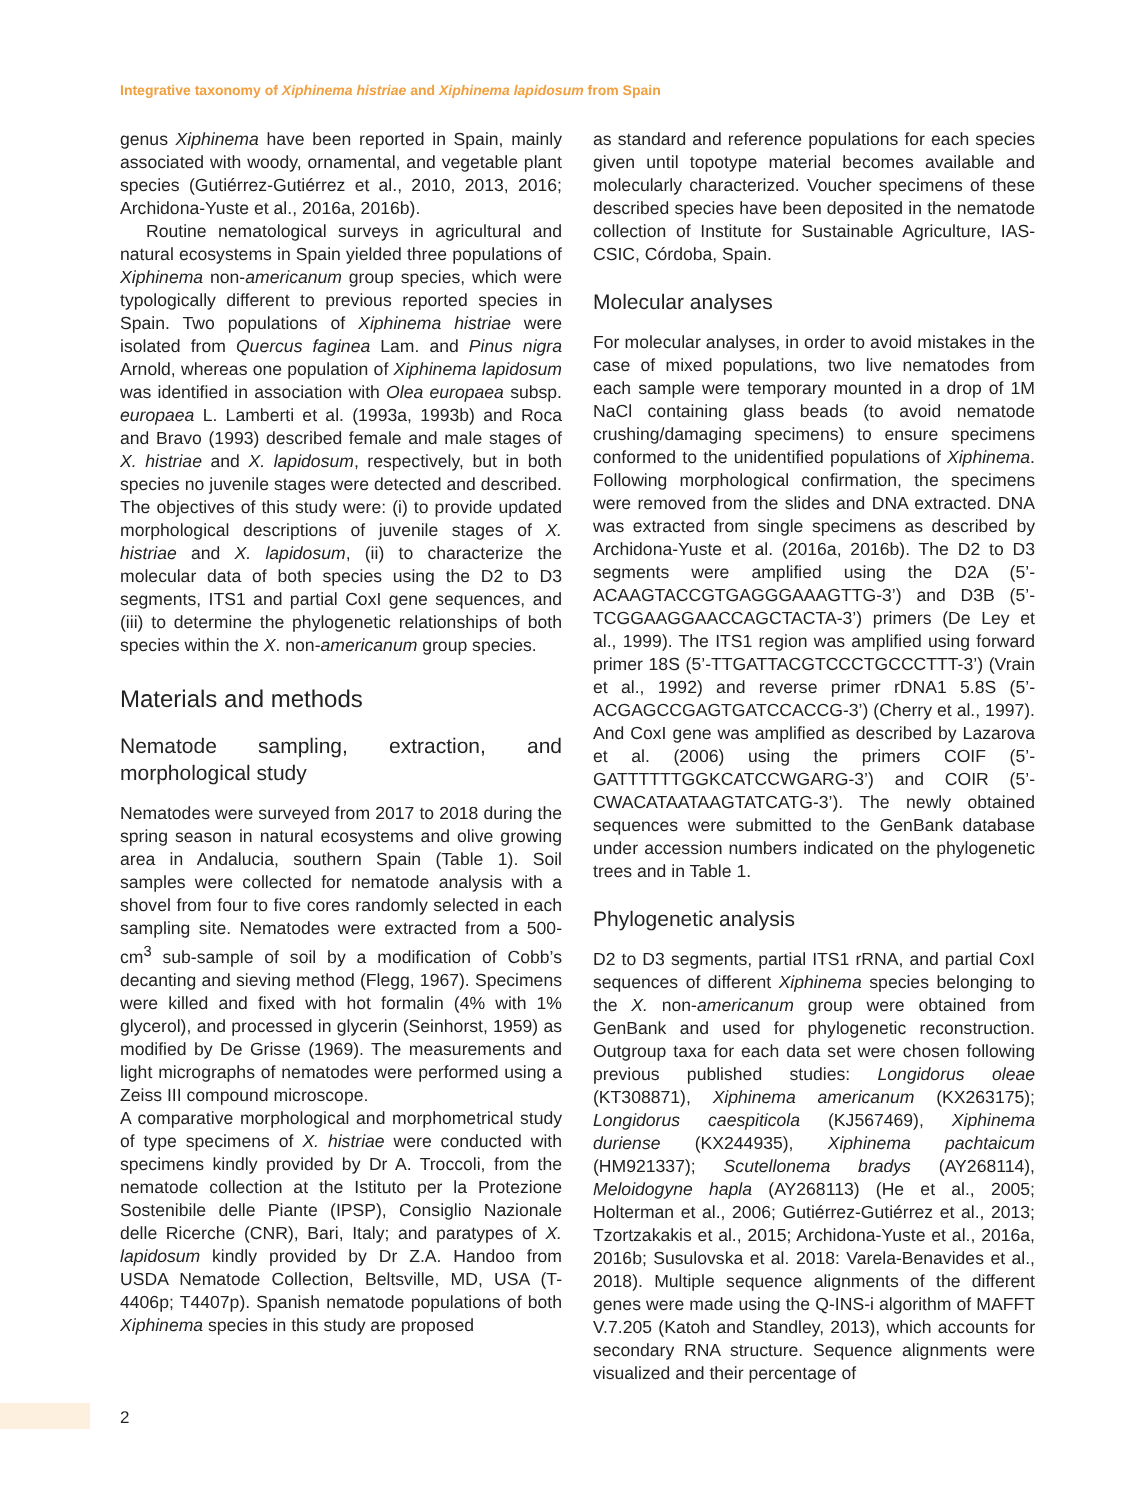Integrative taxonomy of Xiphinema histriae and Xiphinema lapidosum from Spain
genus Xiphinema have been reported in Spain, mainly associated with woody, ornamental, and vegetable plant species (Gutiérrez-Gutiérrez et al., 2010, 2013, 2016; Archidona-Yuste et al., 2016a, 2016b).
Routine nematological surveys in agricultural and natural ecosystems in Spain yielded three populations of Xiphinema non-americanum group species, which were typologically different to previous reported species in Spain. Two populations of Xiphinema histriae were isolated from Quercus faginea Lam. and Pinus nigra Arnold, whereas one population of Xiphinema lapidosum was identified in association with Olea europaea subsp. europaea L. Lamberti et al. (1993a, 1993b) and Roca and Bravo (1993) described female and male stages of X. histriae and X. lapidosum, respectively, but in both species no juvenile stages were detected and described. The objectives of this study were: (i) to provide updated morphological descriptions of juvenile stages of X. histriae and X. lapidosum, (ii) to characterize the molecular data of both species using the D2 to D3 segments, ITS1 and partial CoxI gene sequences, and (iii) to determine the phylogenetic relationships of both species within the X. non-americanum group species.
Materials and methods
Nematode sampling, extraction, and morphological study
Nematodes were surveyed from 2017 to 2018 during the spring season in natural ecosystems and olive growing area in Andalucia, southern Spain (Table 1). Soil samples were collected for nematode analysis with a shovel from four to five cores randomly selected in each sampling site. Nematodes were extracted from a 500-cm<sup>3</sup> sub-sample of soil by a modification of Cobb’s decanting and sieving method (Flegg, 1967). Specimens were killed and fixed with hot formalin (4% with 1% glycerol), and processed in glycerin (Seinhorst, 1959) as modified by De Grisse (1969). The measurements and light micrographs of nematodes were performed using a Zeiss III compound microscope.
A comparative morphological and morphometrical study of type specimens of X. histriae were conducted with specimens kindly provided by Dr A. Troccoli, from the nematode collection at the Istituto per la Protezione Sostenibile delle Piante (IPSP), Consiglio Nazionale delle Ricerche (CNR), Bari, Italy; and paratypes of X. lapidosum kindly provided by Dr Z.A. Handoo from USDA Nematode Collection, Beltsville, MD, USA (T-4406p; T4407p). Spanish nematode populations of both Xiphinema species in this study are proposed
as standard and reference populations for each species given until topotype material becomes available and molecularly characterized. Voucher specimens of these described species have been deposited in the nematode collection of Institute for Sustainable Agriculture, IAS-CSIC, Córdoba, Spain.
Molecular analyses
For molecular analyses, in order to avoid mistakes in the case of mixed populations, two live nematodes from each sample were temporary mounted in a drop of 1M NaCl containing glass beads (to avoid nematode crushing/damaging specimens) to ensure specimens conformed to the unidentified populations of Xiphinema. Following morphological confirmation, the specimens were removed from the slides and DNA extracted. DNA was extracted from single specimens as described by Archidona-Yuste et al. (2016a, 2016b). The D2 to D3 segments were amplified using the D2A (5’-ACAAGTACCGTGAGGGAAAGTTG-3’) and D3B (5’-TCGGAAGGAACCAGCTACTA-3’) primers (De Ley et al., 1999). The ITS1 region was amplified using forward primer 18S (5’-TTGATTACGTCCCTGCCCTTT-3’) (Vrain et al., 1992) and reverse primer rDNA1 5.8S (5’-ACGAGCCGAGTGATCCACCG-3’) (Cherry et al., 1997). And CoxI gene was amplified as described by Lazarova et al. (2006) using the primers COIF (5’-GATTTTTTGGKCATCCWGARG-3’) and COIR (5’-CWACATAATAAGTATCATG-3’). The newly obtained sequences were submitted to the GenBank database under accession numbers indicated on the phylogenetic trees and in Table 1.
Phylogenetic analysis
D2 to D3 segments, partial ITS1 rRNA, and partial CoxI sequences of different Xiphinema species belonging to the X. non-americanum group were obtained from GenBank and used for phylogenetic reconstruction. Outgroup taxa for each data set were chosen following previous published studies: Longidorus oleae (KT308871), Xiphinema americanum (KX263175); Longidorus caespiticola (KJ567469), Xiphinema duriense (KX244935), Xiphinema pachtaicum (HM921337); Scutellonema bradys (AY268114), Meloidogyne hapla (AY268113) (He et al., 2005; Holterman et al., 2006; Gutiérrez-Gutiérrez et al., 2013; Tzortzakakis et al., 2015; Archidona-Yuste et al., 2016a, 2016b; Susulovska et al. 2018: Varela-Benavides et al., 2018). Multiple sequence alignments of the different genes were made using the Q-INS-i algorithm of MAFFT V.7.205 (Katoh and Standley, 2013), which accounts for secondary RNA structure. Sequence alignments were visualized and their percentage of
2